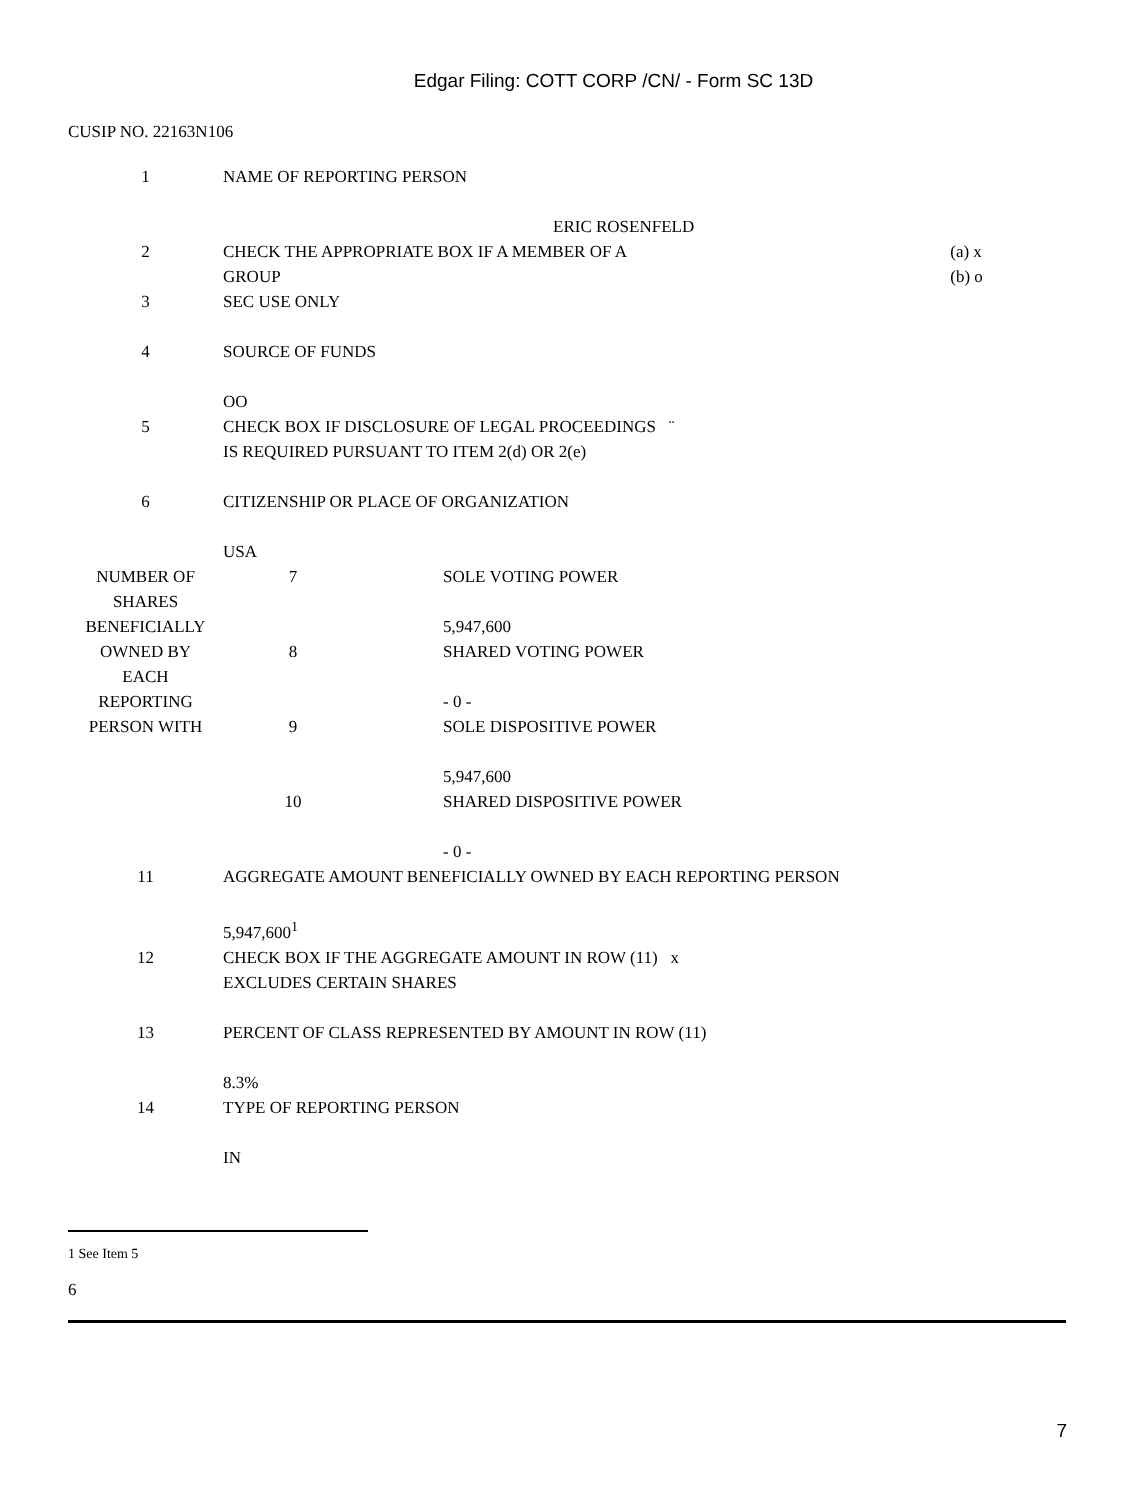Edgar Filing: COTT CORP /CN/ - Form SC 13D
CUSIP NO. 22163N106
| 1 | NAME OF REPORTING PERSON | | |
| | ERIC ROSENFELD | | |
| 2 | CHECK THE APPROPRIATE BOX IF A MEMBER OF A GROUP | | (a) x (b) o |
| 3 | SEC USE ONLY | | |
| 4 | SOURCE OF FUNDS | | |
| | OO | | |
| 5 | CHECK BOX IF DISCLOSURE OF LEGAL PROCEEDINGS ¨ IS REQUIRED PURSUANT TO ITEM 2(d) OR 2(e) | | |
| 6 | CITIZENSHIP OR PLACE OF ORGANIZATION | | |
| | USA | | |
| NUMBER OF SHARES BENEFICIALLY OWNED BY EACH REPORTING PERSON WITH | 7 | SOLE VOTING POWER 5,947,600 | |
| | 8 | SHARED VOTING POWER - 0 - | |
| | 9 | SOLE DISPOSITIVE POWER 5,947,600 | |
| | 10 | SHARED DISPOSITIVE POWER - 0 - | |
| 11 | AGGREGATE AMOUNT BENEFICIALLY OWNED BY EACH REPORTING PERSON | | |
| | 5,947,600<sup>1</sup> | | |
| 12 | CHECK BOX IF THE AGGREGATE AMOUNT IN ROW (11) x EXCLUDES CERTAIN SHARES | | |
| 13 | PERCENT OF CLASS REPRESENTED BY AMOUNT IN ROW (11) | | |
| | 8.3% | | |
| 14 | TYPE OF REPORTING PERSON | | |
| | IN | | |
1 See Item 5
6
7